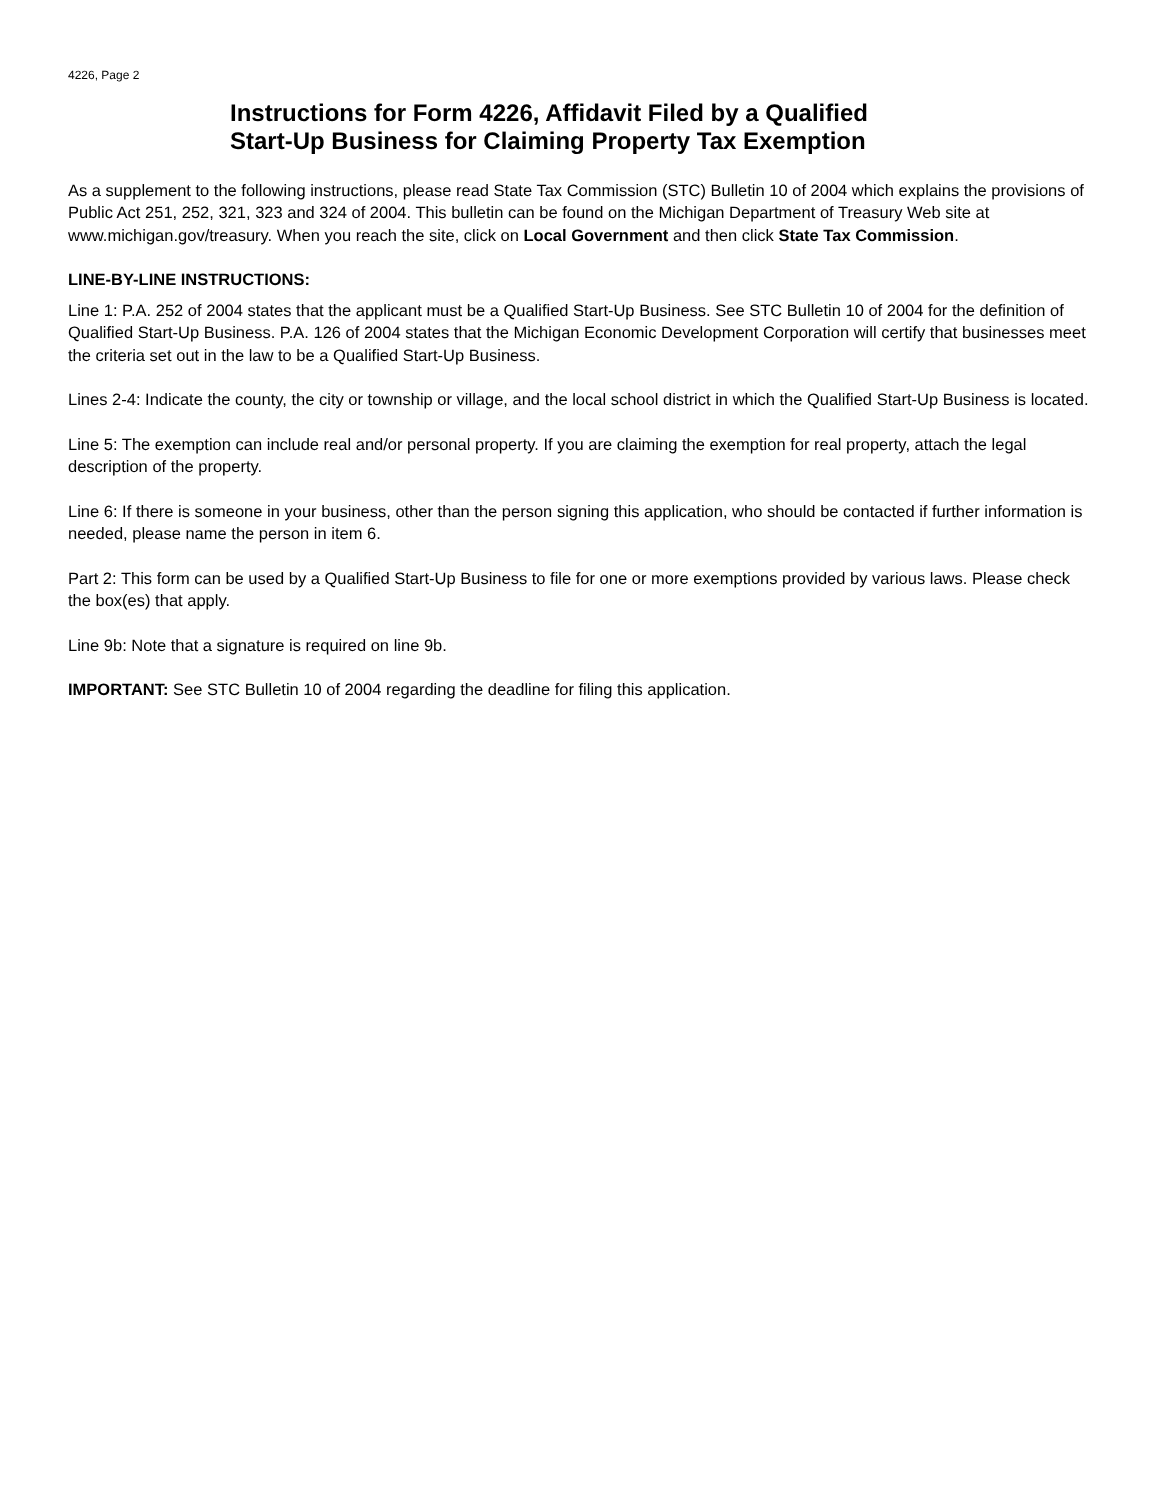4226, Page 2
Instructions for Form 4226, Affidavit Filed by a Qualified
Start-Up Business for Claiming Property Tax Exemption
As a supplement to the following instructions, please read State Tax Commission (STC) Bulletin 10 of 2004 which explains the provisions of Public Act 251, 252, 321, 323 and 324 of 2004. This bulletin can be found on the Michigan Department of Treasury Web site at www.michigan.gov/treasury. When you reach the site, click on Local Government and then click State Tax Commission.
LINE-BY-LINE INSTRUCTIONS:
Line 1: P.A. 252 of 2004 states that the applicant must be a Qualified Start-Up Business. See STC Bulletin 10 of 2004 for the definition of Qualified Start-Up Business. P.A. 126 of 2004 states that the Michigan Economic Development Corporation will certify that businesses meet the criteria set out in the law to be a Qualified Start-Up Business.
Lines 2-4: Indicate the county, the city or township or village, and the local school district in which the Qualified Start-Up Business is located.
Line 5: The exemption can include real and/or personal property. If you are claiming the exemption for real property, attach the legal description of the property.
Line 6: If there is someone in your business, other than the person signing this application, who should be contacted if further information is needed, please name the person in item 6.
Part 2: This form can be used by a Qualified Start-Up Business to file for one or more exemptions provided by various laws. Please check the box(es) that apply.
Line 9b: Note that a signature is required on line 9b.
IMPORTANT: See STC Bulletin 10 of 2004 regarding the deadline for filing this application.